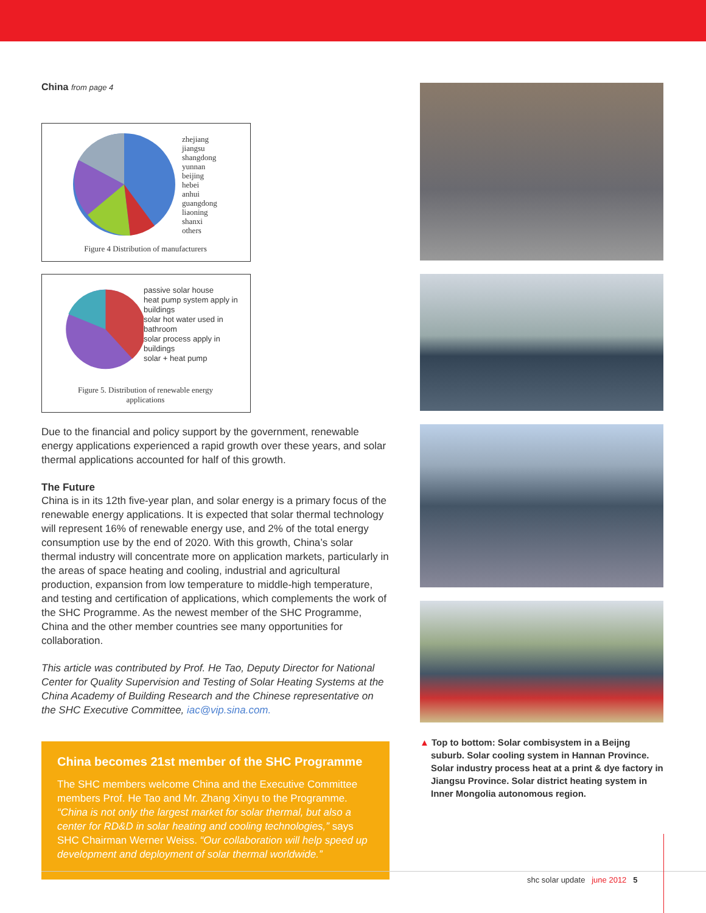China from page 4
zhejiang
jiangsu
shangdong
yunnan
beijing
hebei
anhui
guangdong
liaoning
shanxi
others
Figure 4 Distribution of manufacturers
passive solar house
heat pump system apply in buildings
solar hot water used in bathroom
solar process apply in buildings
solar + heat pump
Figure 5. Distribution of renewable energy applications
Due to the financial and policy support by the government, renewable energy applications experienced a rapid growth over these years, and solar thermal applications accounted for half of this growth.
The Future
China is in its 12th five-year plan, and solar energy is a primary focus of the renewable energy applications. It is expected that solar thermal technology will represent 16% of renewable energy use, and 2% of the total energy consumption use by the end of 2020. With this growth, China’s solar thermal industry will concentrate more on application markets, particularly in the areas of space heating and cooling, industrial and agricultural production, expansion from low temperature to middle-high temperature, and testing and certification of applications, which complements the work of the SHC Programme. As the newest member of the SHC Programme, China and the other member countries see many opportunities for collaboration.
This article was contributed by Prof. He Tao, Deputy Director for National Center for Quality Supervision and Testing of Solar Heating Systems at the China Academy of Building Research and the Chinese representative on the SHC Executive Committee, iac@vip.sina.com.
China becomes 21st member of the SHC Programme
The SHC members welcome China and the Executive Committee members Prof. He Tao and Mr. Zhang Xinyu to the Programme. “China is not only the largest market for solar thermal, but also a center for RD&D in solar heating and cooling technologies,” says SHC Chairman Werner Weiss. “Our collaboration will help speed up development and deployment of solar thermal worldwide.”
▲ Top to bottom: Solar combisystem in a Beijng suburb. Solar cooling system in Hannan Province. Solar industry process heat at a print & dye factory in Jiangsu Province. Solar district heating system in Inner Mongolia autonomous region.
shc solar update june 2012 5